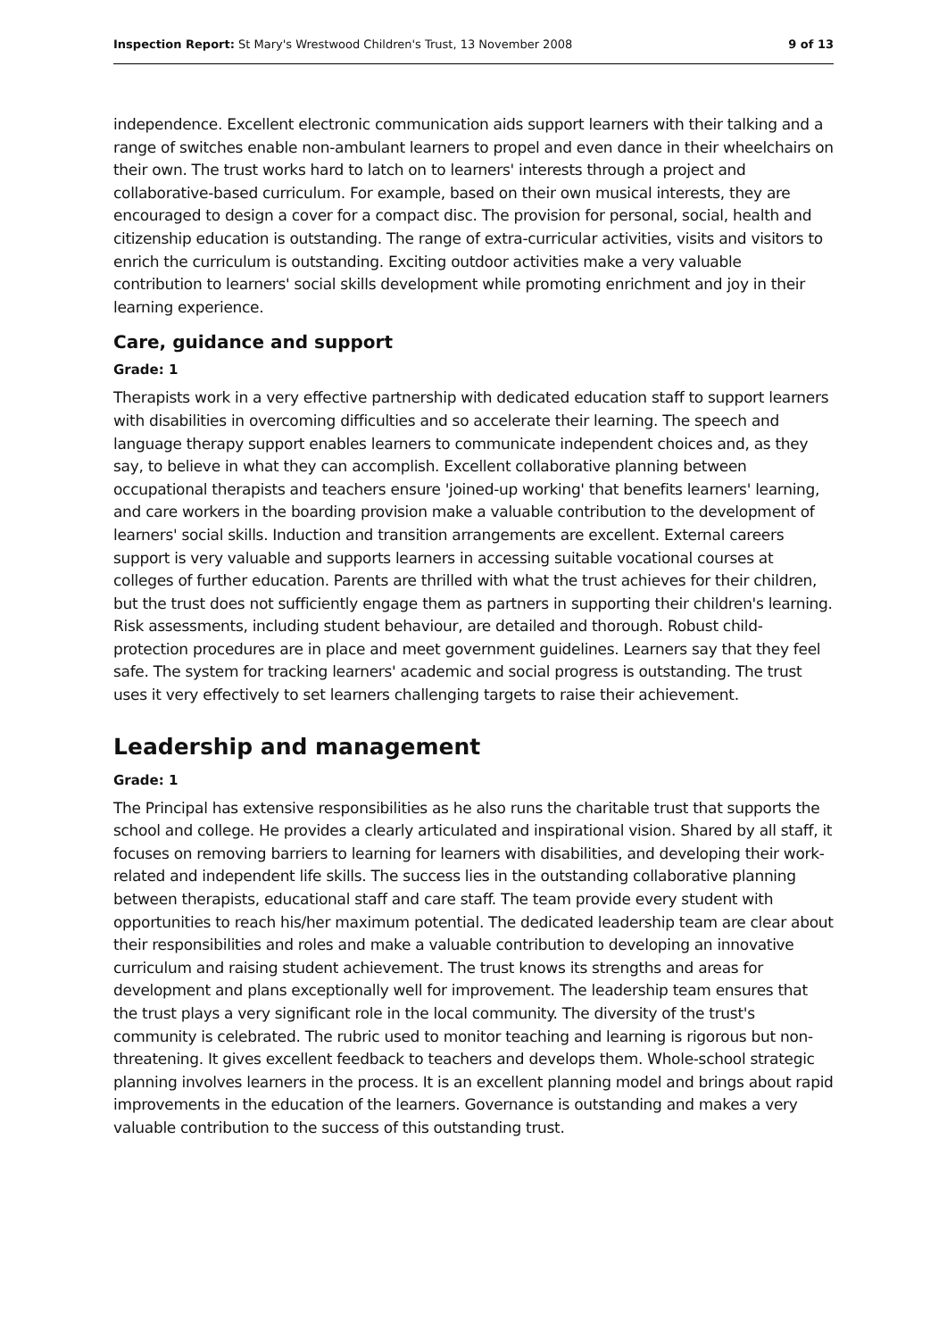Inspection Report: St Mary's Wrestwood Children's Trust, 13 November 2008 9 of 13
independence. Excellent electronic communication aids support learners with their talking and a range of switches enable non-ambulant learners to propel and even dance in their wheelchairs on their own. The trust works hard to latch on to learners' interests through a project and collaborative-based curriculum. For example, based on their own musical interests, they are encouraged to design a cover for a compact disc. The provision for personal, social, health and citizenship education is outstanding. The range of extra-curricular activities, visits and visitors to enrich the curriculum is outstanding. Exciting outdoor activities make a very valuable contribution to learners' social skills development while promoting enrichment and joy in their learning experience.
Care, guidance and support
Grade: 1
Therapists work in a very effective partnership with dedicated education staff to support learners with disabilities in overcoming difficulties and so accelerate their learning. The speech and language therapy support enables learners to communicate independent choices and, as they say, to believe in what they can accomplish. Excellent collaborative planning between occupational therapists and teachers ensure 'joined-up working' that benefits learners' learning, and care workers in the boarding provision make a valuable contribution to the development of learners' social skills. Induction and transition arrangements are excellent. External careers support is very valuable and supports learners in accessing suitable vocational courses at colleges of further education. Parents are thrilled with what the trust achieves for their children, but the trust does not sufficiently engage them as partners in supporting their children's learning. Risk assessments, including student behaviour, are detailed and thorough. Robust child-protection procedures are in place and meet government guidelines. Learners say that they feel safe. The system for tracking learners' academic and social progress is outstanding. The trust uses it very effectively to set learners challenging targets to raise their achievement.
Leadership and management
Grade: 1
The Principal has extensive responsibilities as he also runs the charitable trust that supports the school and college. He provides a clearly articulated and inspirational vision. Shared by all staff, it focuses on removing barriers to learning for learners with disabilities, and developing their work-related and independent life skills. The success lies in the outstanding collaborative planning between therapists, educational staff and care staff. The team provide every student with opportunities to reach his/her maximum potential. The dedicated leadership team are clear about their responsibilities and roles and make a valuable contribution to developing an innovative curriculum and raising student achievement. The trust knows its strengths and areas for development and plans exceptionally well for improvement. The leadership team ensures that the trust plays a very significant role in the local community. The diversity of the trust's community is celebrated. The rubric used to monitor teaching and learning is rigorous but non-threatening. It gives excellent feedback to teachers and develops them. Whole-school strategic planning involves learners in the process. It is an excellent planning model and brings about rapid improvements in the education of the learners. Governance is outstanding and makes a very valuable contribution to the success of this outstanding trust.